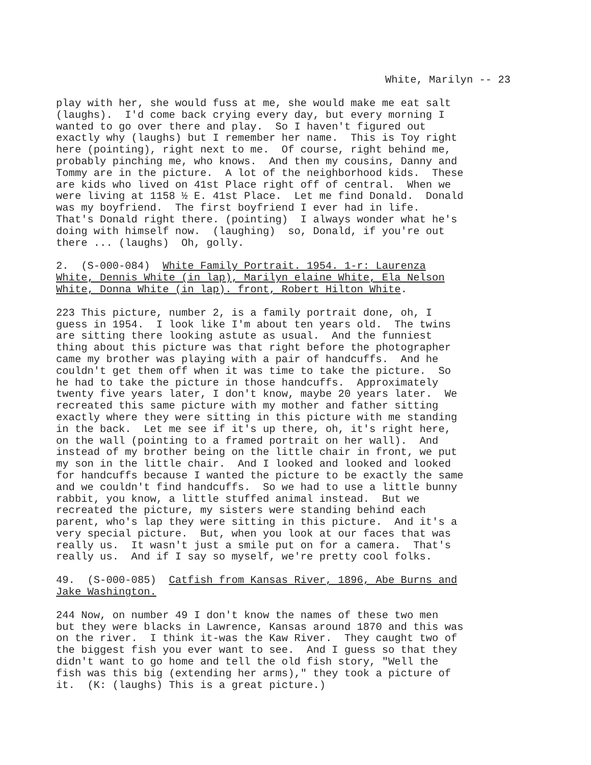White, Marilyn -- 23
play with her, she would fuss at me, she would make me eat salt (laughs). I'd come back crying every day, but every morning I wanted to go over there and play. So I haven't figured out exactly why (laughs) but I remember her name. This is Toy right here (pointing), right next to me. Of course, right behind me, probably pinching me, who knows. And then my cousins, Danny and Tommy are in the picture. A lot of the neighborhood kids. These are kids who lived on 41st Place right off of central. When we were living at 1158 ½ E. 41st Place. Let me find Donald. Donald was my boyfriend. The first boyfriend I ever had in life. That's Donald right there. (pointing) I always wonder what he's doing with himself now. (laughing) so, Donald, if you're out there ... (laughs) Oh, golly.
2. (S-000-084) White Family Portrait. 1954. 1-r: Laurenza White, Dennis White (in lap), Marilyn elaine White, Ela Nelson White, Donna White (in lap). front, Robert Hilton White.
223 This picture, number 2, is a family portrait done, oh, I guess in 1954. I look like I'm about ten years old. The twins are sitting there looking astute as usual. And the funniest thing about this picture was that right before the photographer came my brother was playing with a pair of handcuffs. And he couldn't get them off when it was time to take the picture. So he had to take the picture in those handcuffs. Approximately twenty five years later, I don't know, maybe 20 years later. We recreated this same picture with my mother and father sitting exactly where they were sitting in this picture with me standing in the back. Let me see if it's up there, oh, it's right here, on the wall (pointing to a framed portrait on her wall). And instead of my brother being on the little chair in front, we put my son in the little chair. And I looked and looked and looked for handcuffs because I wanted the picture to be exactly the same and we couldn't find handcuffs. So we had to use a little bunny rabbit, you know, a little stuffed animal instead. But we recreated the picture, my sisters were standing behind each parent, who's lap they were sitting in this picture. And it's a very special picture. But, when you look at our faces that was really us. It wasn't just a smile put on for a camera. That's really us. And if I say so myself, we're pretty cool folks.
49. (S-000-085) Catfish from Kansas River, 1896, Abe Burns and Jake Washington.
244 Now, on number 49 I don't know the names of these two men but they were blacks in Lawrence, Kansas around 1870 and this was on the river. I think it-was the Kaw River. They caught two of the biggest fish you ever want to see. And I guess so that they didn't want to go home and tell the old fish story, "Well the fish was this big (extending her arms)," they took a picture of it. (K: (laughs) This is a great picture.)